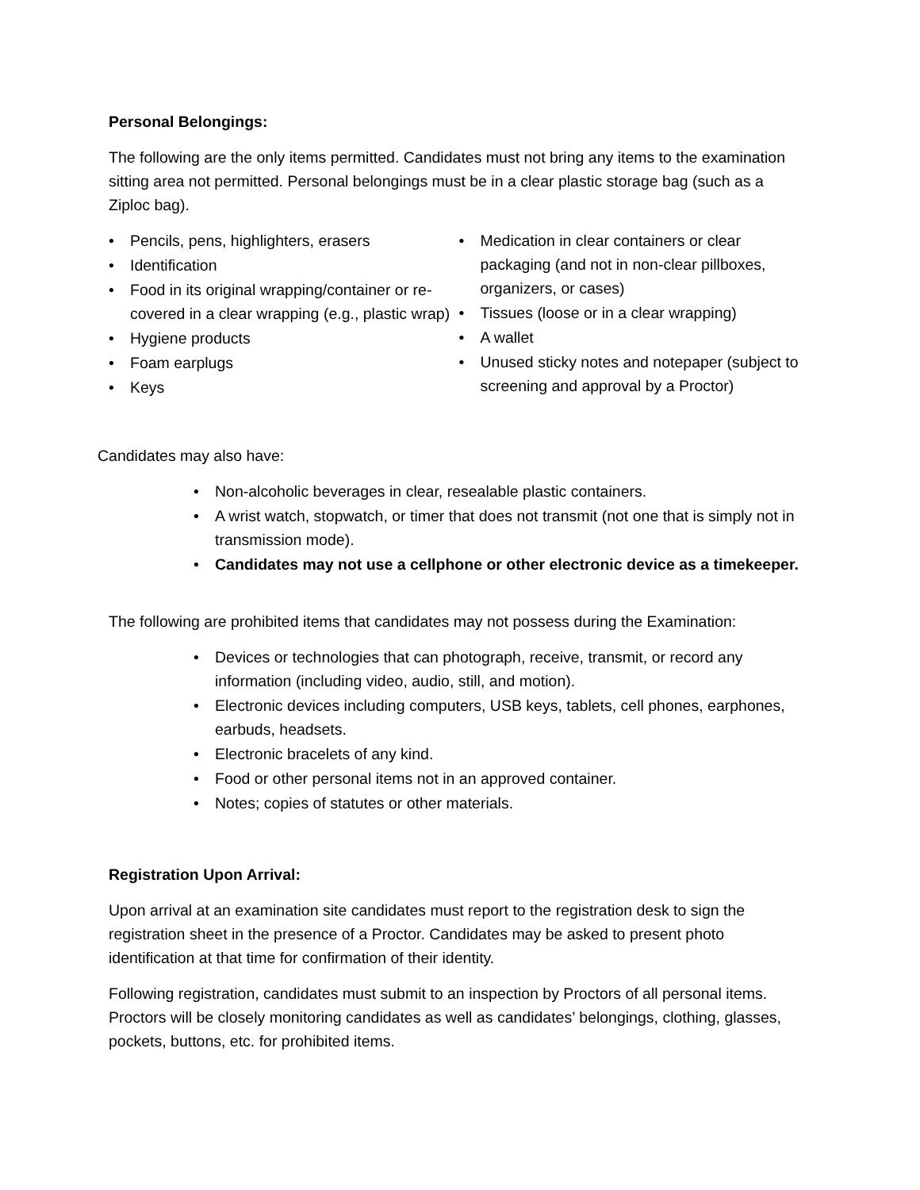Personal Belongings:
The following are the only items permitted. Candidates must not bring any items to the examination sitting area not permitted. Personal belongings must be in a clear plastic storage bag (such as a Ziploc bag).
• Pencils, pens, highlighters, erasers
• Identification
• Food in its original wrapping/container or re-covered in a clear wrapping (e.g., plastic wrap)
• Hygiene products
• Foam earplugs
• Keys
• Medication in clear containers or clear packaging (and not in non-clear pillboxes, organizers, or cases)
• Tissues (loose or in a clear wrapping)
• A wallet
• Unused sticky notes and notepaper (subject to screening and approval by a Proctor)
Candidates may also have:
• Non-alcoholic beverages in clear, resealable plastic containers.
• A wrist watch, stopwatch, or timer that does not transmit (not one that is simply not in transmission mode).
• Candidates may not use a cellphone or other electronic device as a timekeeper.
The following are prohibited items that candidates may not possess during the Examination:
• Devices or technologies that can photograph, receive, transmit, or record any information (including video, audio, still, and motion).
• Electronic devices including computers, USB keys, tablets, cell phones, earphones, earbuds, headsets.
• Electronic bracelets of any kind.
• Food or other personal items not in an approved container.
• Notes; copies of statutes or other materials.
Registration Upon Arrival:
Upon arrival at an examination site candidates must report to the registration desk to sign the registration sheet in the presence of a Proctor. Candidates may be asked to present photo identification at that time for confirmation of their identity.
Following registration, candidates must submit to an inspection by Proctors of all personal items. Proctors will be closely monitoring candidates as well as candidates’ belongings, clothing, glasses, pockets, buttons, etc. for prohibited items.